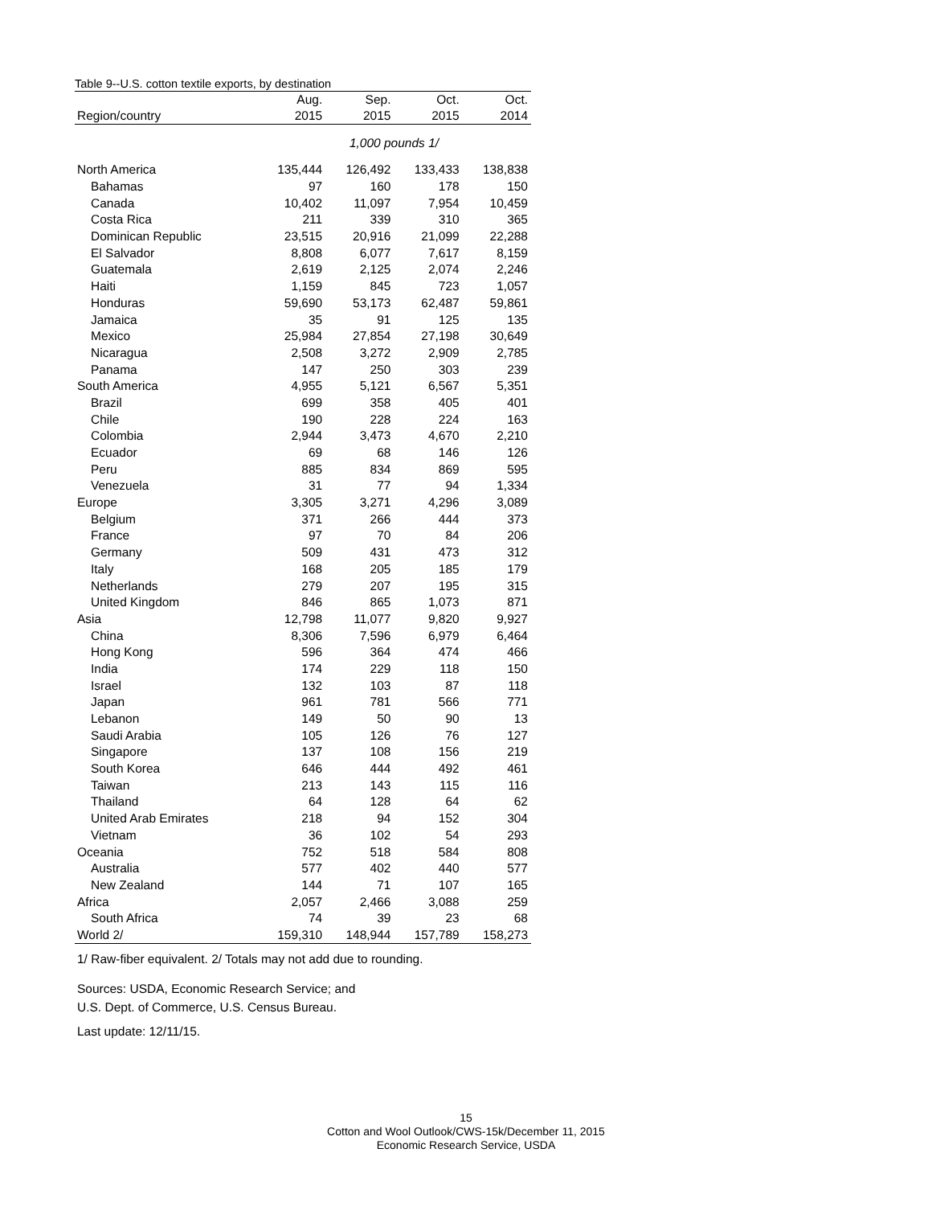Table 9--U.S. cotton textile exports, by destination
| | Aug. | Sep. | Oct. | Oct. |
| --- | --- | --- | --- | --- |
| Region/country | 2015 | 2015 | 2015 | 2014 |
| | 1,000 pounds 1/ | | | |
| North America | 135,444 | 126,492 | 133,433 | 138,838 |
| Bahamas | 97 | 160 | 178 | 150 |
| Canada | 10,402 | 11,097 | 7,954 | 10,459 |
| Costa Rica | 211 | 339 | 310 | 365 |
| Dominican Republic | 23,515 | 20,916 | 21,099 | 22,288 |
| El Salvador | 8,808 | 6,077 | 7,617 | 8,159 |
| Guatemala | 2,619 | 2,125 | 2,074 | 2,246 |
| Haiti | 1,159 | 845 | 723 | 1,057 |
| Honduras | 59,690 | 53,173 | 62,487 | 59,861 |
| Jamaica | 35 | 91 | 125 | 135 |
| Mexico | 25,984 | 27,854 | 27,198 | 30,649 |
| Nicaragua | 2,508 | 3,272 | 2,909 | 2,785 |
| Panama | 147 | 250 | 303 | 239 |
| South America | 4,955 | 5,121 | 6,567 | 5,351 |
| Brazil | 699 | 358 | 405 | 401 |
| Chile | 190 | 228 | 224 | 163 |
| Colombia | 2,944 | 3,473 | 4,670 | 2,210 |
| Ecuador | 69 | 68 | 146 | 126 |
| Peru | 885 | 834 | 869 | 595 |
| Venezuela | 31 | 77 | 94 | 1,334 |
| Europe | 3,305 | 3,271 | 4,296 | 3,089 |
| Belgium | 371 | 266 | 444 | 373 |
| France | 97 | 70 | 84 | 206 |
| Germany | 509 | 431 | 473 | 312 |
| Italy | 168 | 205 | 185 | 179 |
| Netherlands | 279 | 207 | 195 | 315 |
| United Kingdom | 846 | 865 | 1,073 | 871 |
| Asia | 12,798 | 11,077 | 9,820 | 9,927 |
| China | 8,306 | 7,596 | 6,979 | 6,464 |
| Hong Kong | 596 | 364 | 474 | 466 |
| India | 174 | 229 | 118 | 150 |
| Israel | 132 | 103 | 87 | 118 |
| Japan | 961 | 781 | 566 | 771 |
| Lebanon | 149 | 50 | 90 | 13 |
| Saudi Arabia | 105 | 126 | 76 | 127 |
| Singapore | 137 | 108 | 156 | 219 |
| South Korea | 646 | 444 | 492 | 461 |
| Taiwan | 213 | 143 | 115 | 116 |
| Thailand | 64 | 128 | 64 | 62 |
| United Arab Emirates | 218 | 94 | 152 | 304 |
| Vietnam | 36 | 102 | 54 | 293 |
| Oceania | 752 | 518 | 584 | 808 |
| Australia | 577 | 402 | 440 | 577 |
| New Zealand | 144 | 71 | 107 | 165 |
| Africa | 2,057 | 2,466 | 3,088 | 259 |
| South Africa | 74 | 39 | 23 | 68 |
| World 2/ | 159,310 | 148,944 | 157,789 | 158,273 |
1/ Raw-fiber equivalent. 2/ Totals may not add due to rounding.
Sources: USDA, Economic Research Service; and
U.S. Dept. of Commerce, U.S. Census Bureau.
Last update: 12/11/15.
15
Cotton and Wool Outlook/CWS-15k/December 11, 2015
Economic Research Service, USDA